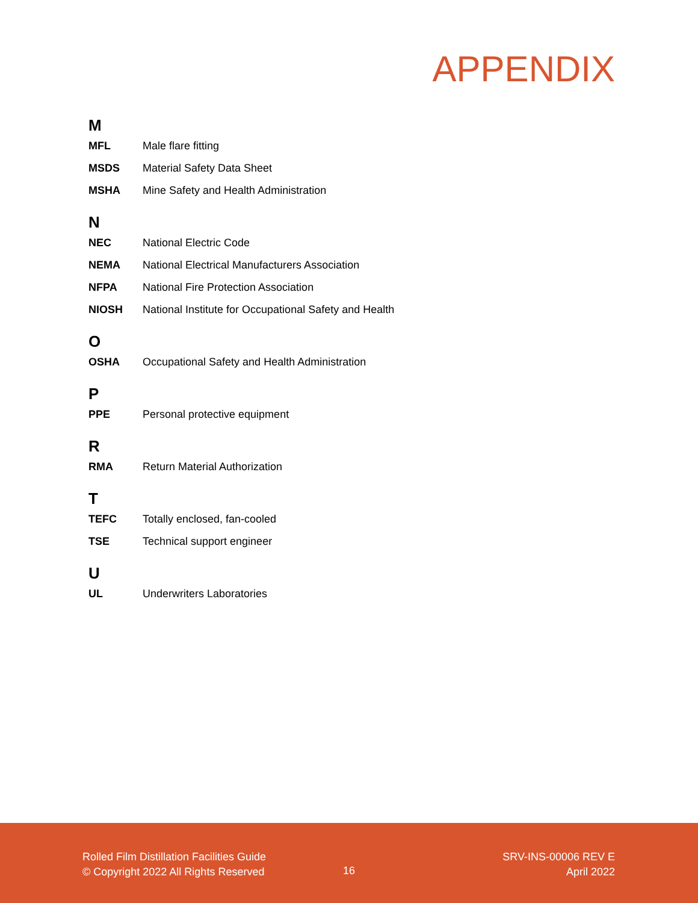APPENDIX
M
MFL Male flare fitting
MSDS Material Safety Data Sheet
MSHA Mine Safety and Health Administration
N
NEC National Electric Code
NEMA National Electrical Manufacturers Association
NFPA National Fire Protection Association
NIOSH National Institute for Occupational Safety and Health
O
OSHA Occupational Safety and Health Administration
P
PPE Personal protective equipment
R
RMA Return Material Authorization
T
TEFC Totally enclosed, fan-cooled
TSE Technical support engineer
U
UL Underwriters Laboratories
Rolled Film Distillation Facilities Guide
© Copyright 2022 All Rights Reserved
16
SRV-INS-00006 REV E
April 2022